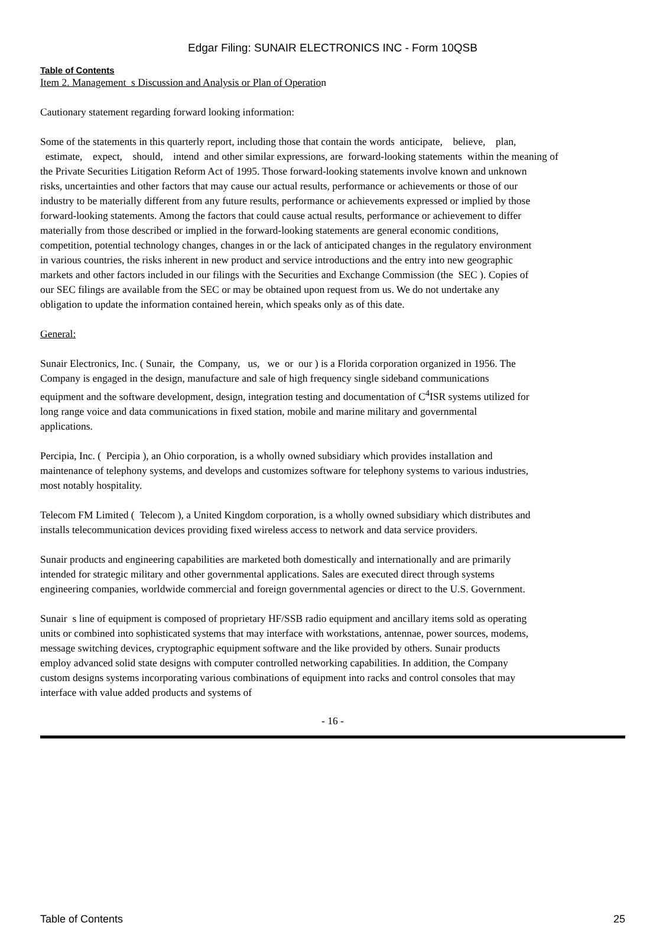Edgar Filing: SUNAIR ELECTRONICS INC - Form 10QSB
Table of Contents
Item 2. Management s Discussion and Analysis or Plan of Operation
Cautionary statement regarding forward looking information:
Some of the statements in this quarterly report, including those that contain the words anticipate, believe, plan,
estimate, expect, should, intend and other similar expressions, are forward-looking statements within the meaning of
the Private Securities Litigation Reform Act of 1995. Those forward-looking statements involve known and unknown
risks, uncertainties and other factors that may cause our actual results, performance or achievements or those of our
industry to be materially different from any future results, performance or achievements expressed or implied by those
forward-looking statements. Among the factors that could cause actual results, performance or achievement to differ
materially from those described or implied in the forward-looking statements are general economic conditions,
competition, potential technology changes, changes in or the lack of anticipated changes in the regulatory environment
in various countries, the risks inherent in new product and service introductions and the entry into new geographic
markets and other factors included in our filings with the Securities and Exchange Commission (the SEC ). Copies of
our SEC filings are available from the SEC or may be obtained upon request from us. We do not undertake any
obligation to update the information contained herein, which speaks only as of this date.
General:
Sunair Electronics, Inc. ( Sunair, the Company, us, we or our ) is a Florida corporation organized in 1956. The
Company is engaged in the design, manufacture and sale of high frequency single sideband communications
equipment and the software development, design, integration testing and documentation of C<sup>4</sup>ISR systems utilized for
long range voice and data communications in fixed station, mobile and marine military and governmental
applications.
Percipia, Inc. ( Percipia ), an Ohio corporation, is a wholly owned subsidiary which provides installation and
maintenance of telephony systems, and develops and customizes software for telephony systems to various industries,
most notably hospitality.
Telecom FM Limited ( Telecom ), a United Kingdom corporation, is a wholly owned subsidiary which distributes and
installs telecommunication devices providing fixed wireless access to network and data service providers.
Sunair products and engineering capabilities are marketed both domestically and internationally and are primarily
intended for strategic military and other governmental applications. Sales are executed direct through systems
engineering companies, worldwide commercial and foreign governmental agencies or direct to the U.S. Government.
Sunair s line of equipment is composed of proprietary HF/SSB radio equipment and ancillary items sold as operating
units or combined into sophisticated systems that may interface with workstations, antennae, power sources, modems,
message switching devices, cryptographic equipment software and the like provided by others. Sunair products
employ advanced solid state designs with computer controlled networking capabilities. In addition, the Company
custom designs systems incorporating various combinations of equipment into racks and control consoles that may
interface with value added products and systems of
- 16 -
Table of Contents 25